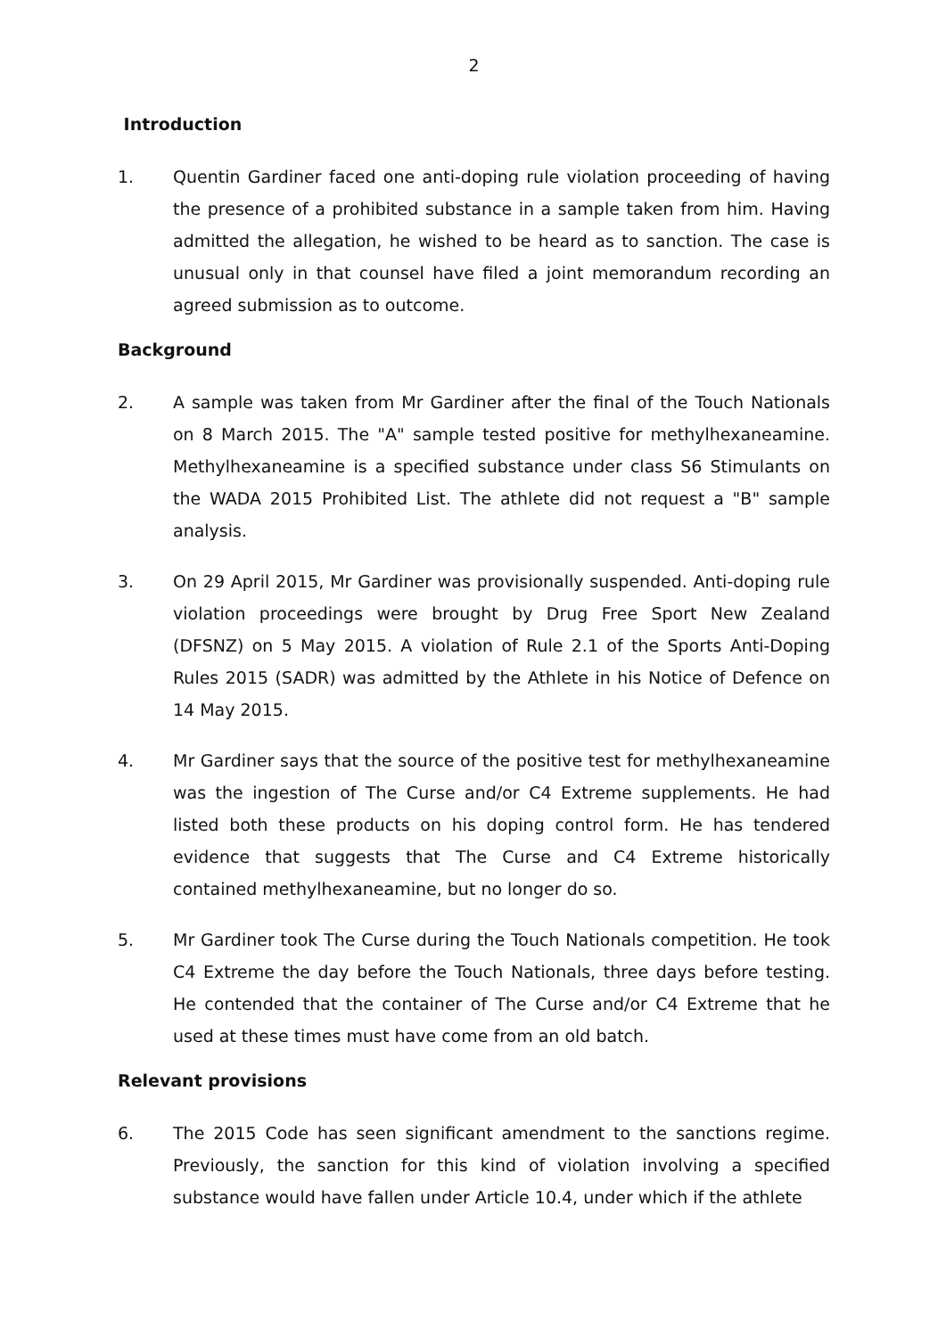2
Introduction
1. Quentin Gardiner faced one anti-doping rule violation proceeding of having the presence of a prohibited substance in a sample taken from him. Having admitted the allegation, he wished to be heard as to sanction. The case is unusual only in that counsel have filed a joint memorandum recording an agreed submission as to outcome.
Background
2. A sample was taken from Mr Gardiner after the final of the Touch Nationals on 8 March 2015. The "A" sample tested positive for methylhexaneamine. Methylhexaneamine is a specified substance under class S6 Stimulants on the WADA 2015 Prohibited List. The athlete did not request a "B" sample analysis.
3. On 29 April 2015, Mr Gardiner was provisionally suspended. Anti-doping rule violation proceedings were brought by Drug Free Sport New Zealand (DFSNZ) on 5 May 2015. A violation of Rule 2.1 of the Sports Anti-Doping Rules 2015 (SADR) was admitted by the Athlete in his Notice of Defence on 14 May 2015.
4. Mr Gardiner says that the source of the positive test for methylhexaneamine was the ingestion of The Curse and/or C4 Extreme supplements. He had listed both these products on his doping control form. He has tendered evidence that suggests that The Curse and C4 Extreme historically contained methylhexaneamine, but no longer do so.
5. Mr Gardiner took The Curse during the Touch Nationals competition. He took C4 Extreme the day before the Touch Nationals, three days before testing. He contended that the container of The Curse and/or C4 Extreme that he used at these times must have come from an old batch.
Relevant provisions
6. The 2015 Code has seen significant amendment to the sanctions regime. Previously, the sanction for this kind of violation involving a specified substance would have fallen under Article 10.4, under which if the athlete